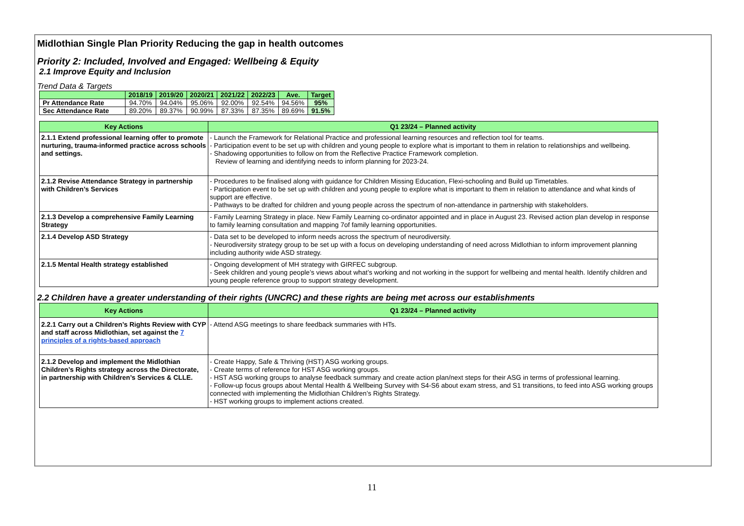Midlothian Single Plan Priority Reducing the gap in health outcomes
Priority 2: Included, Involved and Engaged: Wellbeing & Equity
2.1 Improve Equity and Inclusion
Trend Data & Targets
| | 2018/19 | 2019/20 | 2020/21 | 2021/22 | 2022/23 | Ave. | Target |
| --- | --- | --- | --- | --- | --- | --- | --- |
| Pr Attendance Rate | 94.70% | 94.04% | 95.06% | 92.00% | 92.54% | 94.56% | 95% |
| Sec Attendance Rate | 89.20% | 89.37% | 90.99% | 87.33% | 87.35% | 89.69% | 91.5% |
| Key Actions | Q1 23/24 – Planned activity |
| --- | --- |
| 2.1.1 Extend professional learning offer to promote nurturing, trauma-informed practice across schools and settings. | - Launch the Framework for Relational Practice and professional learning resources and reflection tool for teams. - Participation event to be set up with children and young people to explore what is important to them in relation to relationships and wellbeing. - Shadowing opportunities to follow on from the Reflective Practice Framework completion. Review of learning and identifying needs to inform planning for 2023-24. |
| 2.1.2 Revise Attendance Strategy in partnership with Children’s Services | - Procedures to be finalised along with guidance for Children Missing Education, Flexi-schooling and Build up Timetables. - Participation event to be set up with children and young people to explore what is important to them in relation to attendance and what kinds of support are effective. - Pathways to be drafted for children and young people across the spectrum of non-attendance in partnership with stakeholders. |
| 2.1.3 Develop a comprehensive Family Learning Strategy | - Family Learning Strategy in place. New Family Learning co-ordinator appointed and in place in August 23. Revised action plan develop in response to family learning consultation and mapping 7of family learning opportunities. |
| 2.1.4 Develop ASD Strategy | - Data set to be developed to inform needs across the spectrum of neurodiversity. - Neurodiversity strategy group to be set up with a focus on developing understanding of need across Midlothian to inform improvement planning including authority wide ASD strategy. |
| 2.1.5 Mental Health strategy established | - Ongoing development of MH strategy with GIRFEC subgroup. - Seek children and young people’s views about what’s working and not working in the support for wellbeing and mental health. Identify children and young people reference group to support strategy development. |
2.2 Children have a greater understanding of their rights (UNCRC) and these rights are being met across our establishments
| Key Actions | Q1 23/24 – Planned activity |
| --- | --- |
| 2.2.1 Carry out a Children’s Rights Review with CYP and staff across Midlothian, set against the 7 principles of a rights-based approach | - Attend ASG meetings to share feedback summaries with HTs. |
| 2.1.2 Develop and implement the Midlothian Children’s Rights strategy across the Directorate, in partnership with Children’s Services & CLLE. | - Create Happy, Safe & Thriving (HST) ASG working groups. - Create terms of reference for HST ASG working groups. - HST ASG working groups to analyse feedback summary and create action plan/next steps for their ASG in terms of professional learning. - Follow-up focus groups about Mental Health & Wellbeing Survey with S4-S6 about exam stress, and S1 transitions, to feed into ASG working groups connected with implementing the Midlothian Children’s Rights Strategy. - HST working groups to implement actions created. |
11